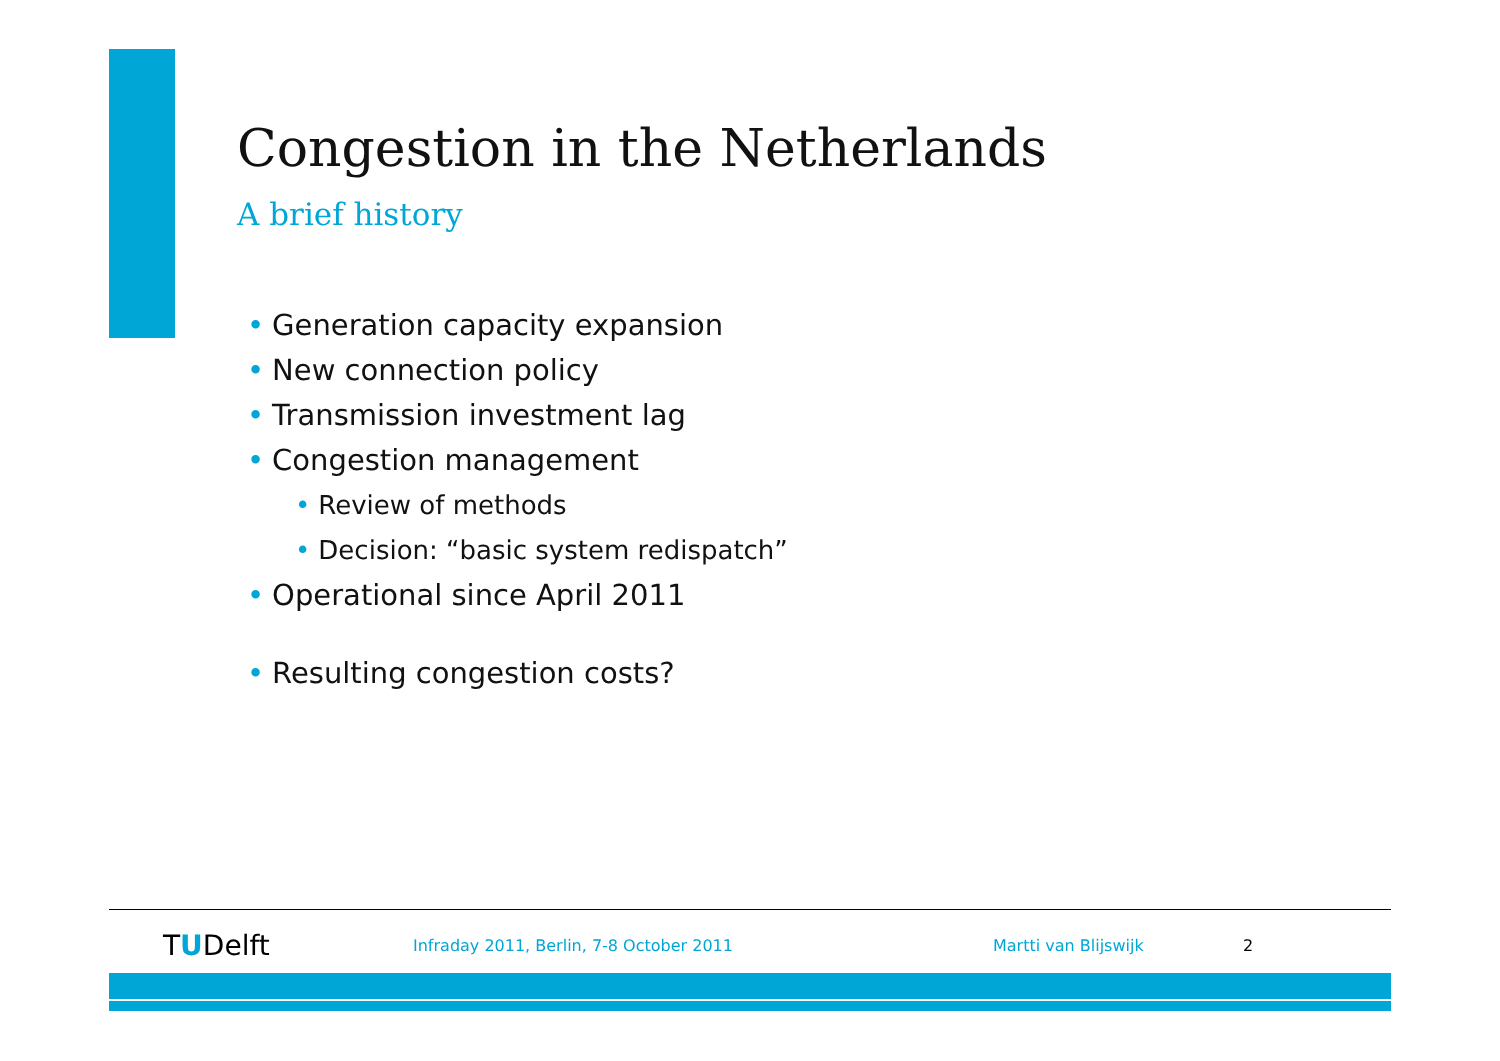Congestion in the Netherlands
A brief history
• Generation capacity expansion
• New connection policy
• Transmission investment lag
• Congestion management
• Review of methods
• Decision: “basic system redispatch”
• Operational since April 2011
• Resulting congestion costs?
TUDelft
Infraday 2011, Berlin, 7-8 October 2011 Martti van Blijswijk 2